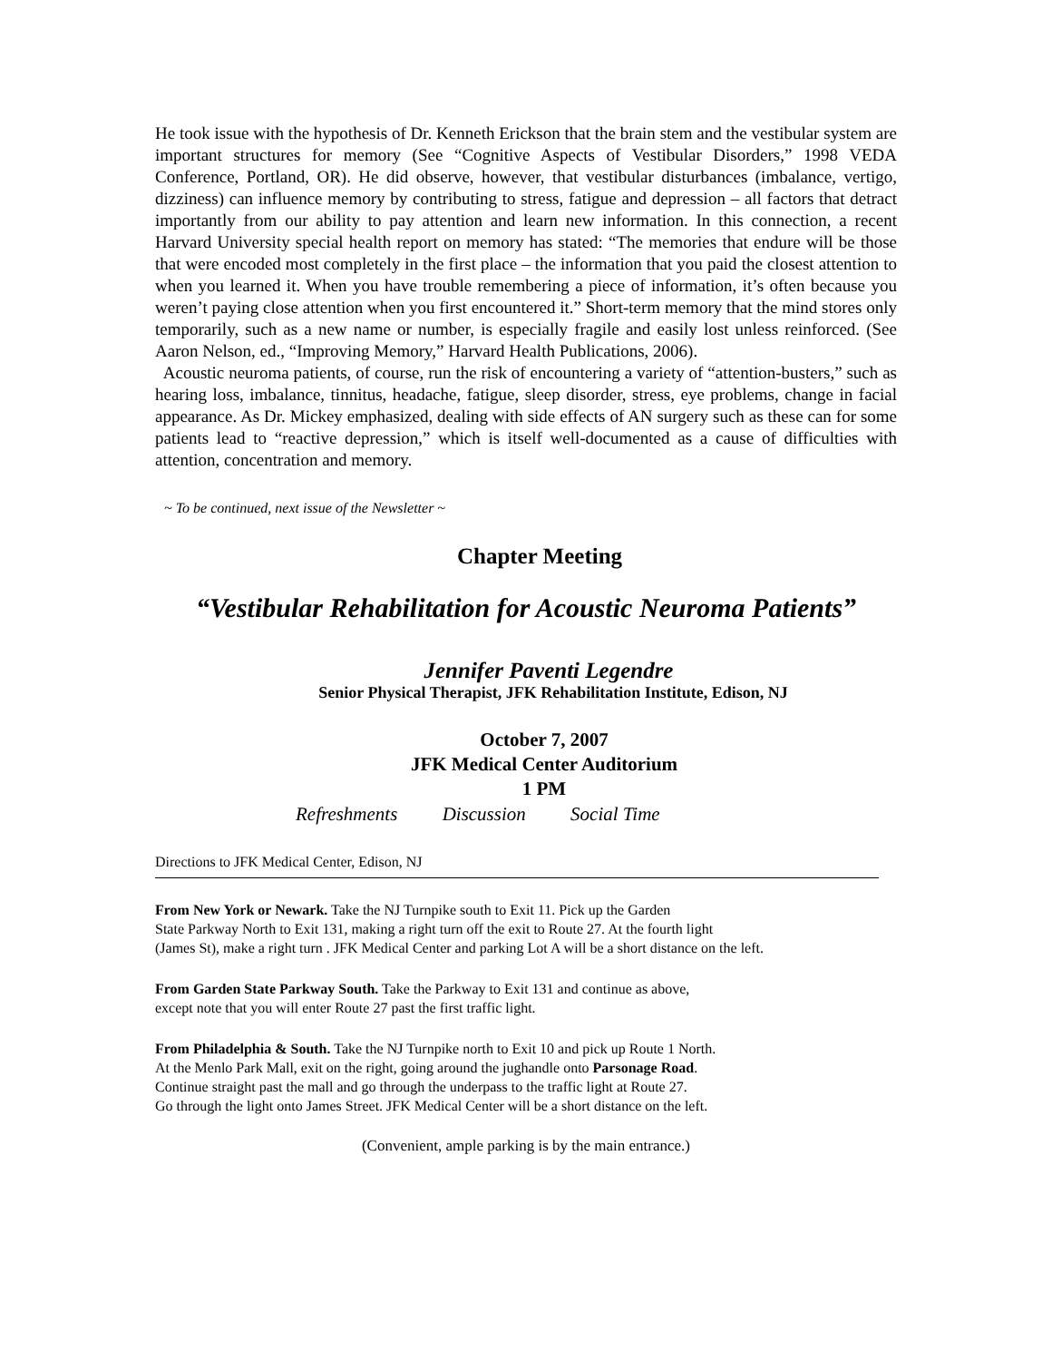He took issue with the hypothesis of Dr. Kenneth Erickson that the brain stem and the vestibular system are important structures for memory (See “Cognitive Aspects of Vestibular Disorders,” 1998 VEDA Conference, Portland, OR). He did observe, however, that vestibular disturbances (imbalance, vertigo, dizziness) can influence memory by contributing to stress, fatigue and depression – all factors that detract importantly from our ability to pay attention and learn new information. In this connection, a recent Harvard University special health report on memory has stated: “The memories that endure will be those that were encoded most completely in the first place – the information that you paid the closest attention to when you learned it. When you have trouble remembering a piece of information, it’s often because you weren’t paying close attention when you first encountered it.” Short-term memory that the mind stores only temporarily, such as a new name or number, is especially fragile and easily lost unless reinforced. (See Aaron Nelson, ed., “Improving Memory,” Harvard Health Publications, 2006).
Acoustic neuroma patients, of course, run the risk of encountering a variety of “attention-busters,” such as hearing loss, imbalance, tinnitus, headache, fatigue, sleep disorder, stress, eye problems, change in facial appearance. As Dr. Mickey emphasized, dealing with side effects of AN surgery such as these can for some patients lead to “reactive depression,” which is itself well-documented as a cause of difficulties with attention, concentration and memory.
~ To be continued, next issue of the Newsletter ~
Chapter Meeting
“Vestibular Rehabilitation for Acoustic Neuroma Patients”
Jennifer Paventi Legendre
Senior Physical Therapist, JFK Rehabilitation Institute, Edison, NJ
October 7, 2007
JFK Medical Center Auditorium
1 PM
Refreshments Discussion Social Time
Directions to JFK Medical Center, Edison, NJ
From New York or Newark. Take the NJ Turnpike south to Exit 11. Pick up the Garden
State Parkway North to Exit 131, making a right turn off the exit to Route 27. At the fourth light
(James St), make a right turn . JFK Medical Center and parking Lot A will be a short distance on the left.
From Garden State Parkway South. Take the Parkway to Exit 131 and continue as above,
except note that you will enter Route 27 past the first traffic light.
From Philadelphia & South. Take the NJ Turnpike north to Exit 10 and pick up Route 1 North.
At the Menlo Park Mall, exit on the right, going around the jughandle onto Parsonage Road.
Continue straight past the mall and go through the underpass to the traffic light at Route 27.
Go through the light onto James Street. JFK Medical Center will be a short distance on the left.
(Convenient, ample parking is by the main entrance.)